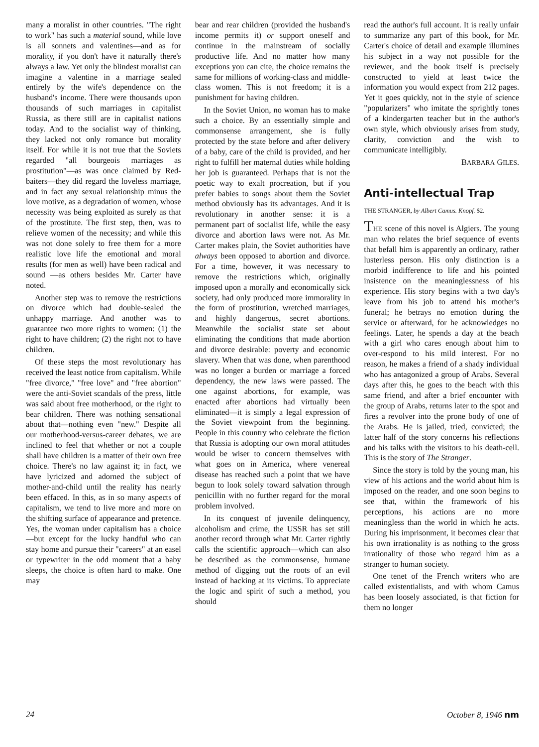many a moralist in other countries. "The right to work" has such a material sound, while love is all sonnets and valentines—and as for morality, if you don't have it naturally there's always a law. Yet only the blindest moralist can imagine a valentine in a marriage sealed entirely by the wife's dependence on the husband's income. There were thousands upon thousands of such marriages in capitalist Russia, as there still are in capitalist nations today. And to the socialist way of thinking, they lacked not only romance but morality itself. For while it is not true that the Soviets regarded "all bourgeois marriages as prostitution"—as was once claimed by Red-baiters—they did regard the loveless marriage, and in fact any sexual relationship minus the love motive, as a degradation of women, whose necessity was being exploited as surely as that of the prostitute. The first step, then, was to relieve women of the necessity; and while this was not done solely to free them for a more realistic love life the emotional and moral results (for men as well) have been radical and sound —as others besides Mr. Carter have noted.
Another step was to remove the restrictions on divorce which had double-sealed the unhappy marriage. And another was to guarantee two more rights to women: (1) the right to have children; (2) the right not to have children.
Of these steps the most revolutionary has received the least notice from capitalism. While "free divorce," "free love" and "free abortion" were the anti-Soviet scandals of the press, little was said about free motherhood, or the right to bear children. There was nothing sensational about that—nothing even "new." Despite all our motherhood-versus-career debates, we are inclined to feel that whether or not a couple shall have children is a matter of their own free choice. There's no law against it; in fact, we have lyricized and adorned the subject of mother-and-child until the reality has nearly been effaced. In this, as in so many aspects of capitalism, we tend to live more and more on the shifting surface of appearance and pretence. Yes, the woman under capitalism has a choice —but except for the lucky handful who can stay home and pursue their "careers" at an easel or typewriter in the odd moment that a baby sleeps, the choice is often hard to make. One may
bear and rear children (provided the husband's income permits it) or support oneself and continue in the mainstream of socially productive life. And no matter how many exceptions you can cite, the choice remains the same for millions of working-class and middle-class women. This is not freedom; it is a punishment for having children.
In the Soviet Union, no woman has to make such a choice. By an essentially simple and commonsense arrangement, she is fully protected by the state before and after delivery of a baby, care of the child is provided, and her right to fulfill her maternal duties while holding her job is guaranteed. Perhaps that is not the poetic way to exalt procreation, but if you prefer babies to songs about them the Soviet method obviously has its advantages. And it is revolutionary in another sense: it is a permanent part of socialist life, while the easy divorce and abortion laws were not. As Mr. Carter makes plain, the Soviet authorities have always been opposed to abortion and divorce. For a time, however, it was necessary to remove the restrictions which, originally imposed upon a morally and economically sick society, had only produced more immorality in the form of prostitution, wretched marriages, and highly dangerous, secret abortions. Meanwhile the socialist state set about eliminating the conditions that made abortion and divorce desirable: poverty and economic slavery. When that was done, when parenthood was no longer a burden or marriage a forced dependency, the new laws were passed. The one against abortions, for example, was enacted after abortions had virtually been eliminated—it is simply a legal expression of the Soviet viewpoint from the beginning. People in this country who celebrate the fiction that Russia is adopting our own moral attitudes would be wiser to concern themselves with what goes on in America, where venereal disease has reached such a point that we have begun to look solely toward salvation through penicillin with no further regard for the moral problem involved.
In its conquest of juvenile delinquency, alcoholism and crime, the USSR has set still another record through what Mr. Carter rightly calls the scientific approach—which can also be described as the commonsense, humane method of digging out the roots of an evil instead of hacking at its victims. To appreciate the logic and spirit of such a method, you should
read the author's full account. It is really unfair to summarize any part of this book, for Mr. Carter's choice of detail and example illumines his subject in a way not possible for the reviewer, and the book itself is precisely constructed to yield at least twice the information you would expect from 212 pages. Yet it goes quickly, not in the style of science "popularizers" who imitate the sprightly tones of a kindergarten teacher but in the author's own style, which obviously arises from study, clarity, conviction and the wish to communicate intelligibly.
BARBARA GILES.
Anti-intellectual Trap
THE STRANGER, by Albert Camus. Knopf. $2.
THE scene of this novel is Algiers. The young man who relates the brief sequence of events that befall him is apparently an ordinary, rather lusterless person. His only distinction is a morbid indifference to life and his pointed insistence on the meaninglessness of his experience. His story begins with a two day's leave from his job to attend his mother's funeral; he betrays no emotion during the service or afterward, for he acknowledges no feelings. Later, he spends a day at the beach with a girl who cares enough about him to over-respond to his mild interest. For no reason, he makes a friend of a shady individual who has antagonized a group of Arabs. Several days after this, he goes to the beach with this same friend, and after a brief encounter with the group of Arabs, returns later to the spot and fires a revolver into the prone body of one of the Arabs. He is jailed, tried, convicted; the latter half of the story concerns his reflections and his talks with the visitors to his death-cell. This is the story of The Stranger.
Since the story is told by the young man, his view of his actions and the world about him is imposed on the reader, and one soon begins to see that, within the framework of his perceptions, his actions are no more meaningless than the world in which he acts. During his imprisonment, it becomes clear that his own irrationality is as nothing to the gross irrationality of those who regard him as a stranger to human society.
One tenet of the French writers who are called existentialists, and with whom Camus has been loosely associated, is that fiction for them no longer
24 October 8, 1946 nm